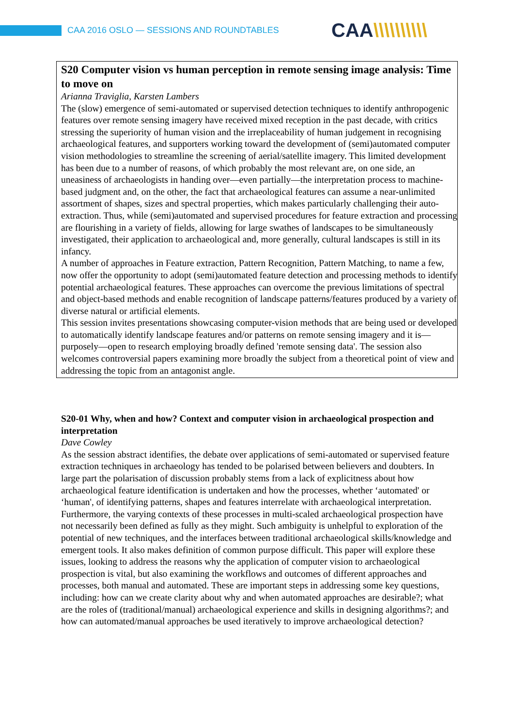CAA 2016 OSLO — SESSIONS AND ROUNDTABLES
CAA\\\\\\\\\\
S20 Computer vision vs human perception in remote sensing image analysis: Time to move on
Arianna Traviglia, Karsten Lambers
The (slow) emergence of semi-automated or supervised detection techniques to identify anthropogenic features over remote sensing imagery have received mixed reception in the past decade, with critics stressing the superiority of human vision and the irreplaceability of human judgement in recognising archaeological features, and supporters working toward the development of (semi)automated computer vision methodologies to streamline the screening of aerial/satellite imagery. This limited development has been due to a number of reasons, of which probably the most relevant are, on one side, an uneasiness of archaeologists in handing over—even partially—the interpretation process to machine-based judgment and, on the other, the fact that archaeological features can assume a near-unlimited assortment of shapes, sizes and spectral properties, which makes particularly challenging their auto-extraction. Thus, while (semi)automated and supervised procedures for feature extraction and processing are flourishing in a variety of fields, allowing for large swathes of landscapes to be simultaneously investigated, their application to archaeological and, more generally, cultural landscapes is still in its infancy.
A number of approaches in Feature extraction, Pattern Recognition, Pattern Matching, to name a few, now offer the opportunity to adopt (semi)automated feature detection and processing methods to identify potential archaeological features. These approaches can overcome the previous limitations of spectral and object-based methods and enable recognition of landscape patterns/features produced by a variety of diverse natural or artificial elements.
This session invites presentations showcasing computer-vision methods that are being used or developed to automatically identify landscape features and/or patterns on remote sensing imagery and it is—purposely—open to research employing broadly defined 'remote sensing data'. The session also welcomes controversial papers examining more broadly the subject from a theoretical point of view and addressing the topic from an antagonist angle.
S20-01 Why, when and how? Context and computer vision in archaeological prospection and interpretation
Dave Cowley
As the session abstract identifies, the debate over applications of semi-automated or supervised feature extraction techniques in archaeology has tended to be polarised between believers and doubters. In large part the polarisation of discussion probably stems from a lack of explicitness about how archaeological feature identification is undertaken and how the processes, whether ‘automated' or ‘human', of identifying patterns, shapes and features interrelate with archaeological interpretation. Furthermore, the varying contexts of these processes in multi-scaled archaeological prospection have not necessarily been defined as fully as they might. Such ambiguity is unhelpful to exploration of the potential of new techniques, and the interfaces between traditional archaeological skills/knowledge and emergent tools. It also makes definition of common purpose difficult. This paper will explore these issues, looking to address the reasons why the application of computer vision to archaeological prospection is vital, but also examining the workflows and outcomes of different approaches and processes, both manual and automated. These are important steps in addressing some key questions, including: how can we create clarity about why and when automated approaches are desirable?; what are the roles of (traditional/manual) archaeological experience and skills in designing algorithms?; and how can automated/manual approaches be used iteratively to improve archaeological detection?